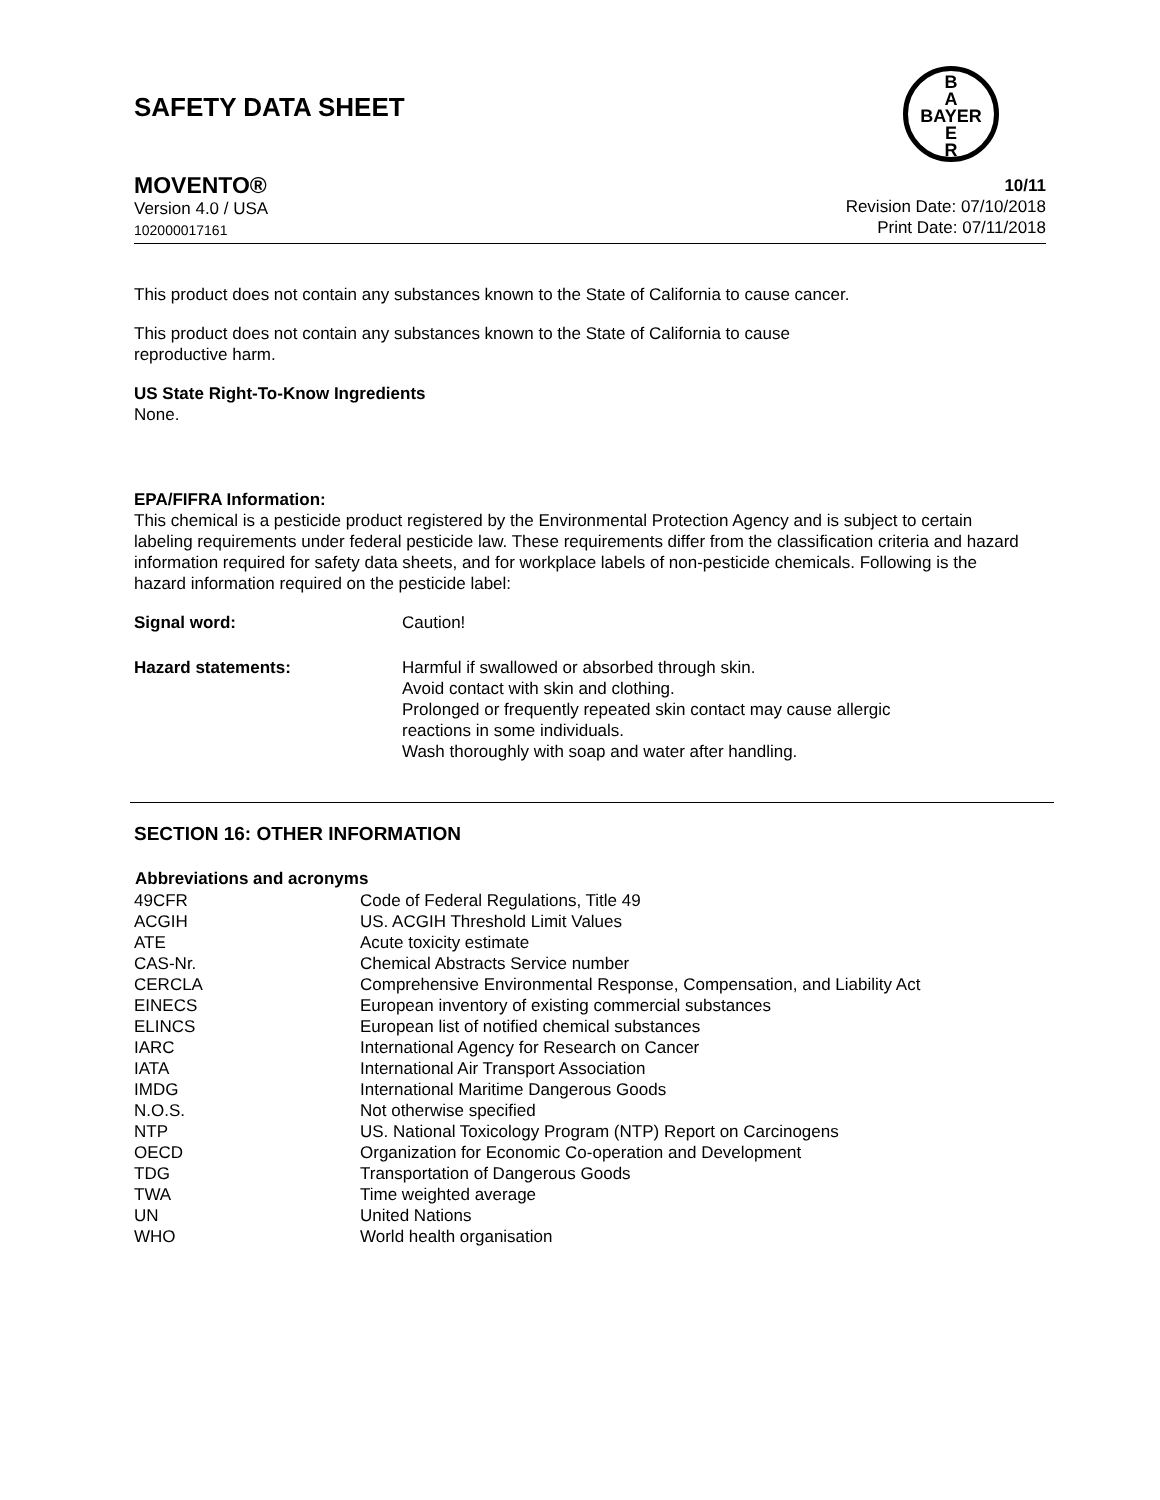B
A
BAYER
E
R
SAFETY DATA SHEET
MOVENTO®
Version 4.0 / USA
102000017161
10/11
Revision Date: 07/10/2018
Print Date: 07/11/2018
This product does not contain any substances known to the State of California to cause cancer.
This product does not contain any substances known to the State of California to cause
reproductive harm.
US State Right-To-Know Ingredients
None.
EPA/FIFRA Information:
This chemical is a pesticide product registered by the Environmental Protection Agency and is subject to certain labeling requirements under federal pesticide law. These requirements differ from the classification criteria and hazard information required for safety data sheets, and for workplace labels of non-pesticide chemicals. Following is the hazard information required on the pesticide label:
| Signal word: | Caution! |
| Hazard statements: | Harmful if swallowed or absorbed through skin. Avoid contact with skin and clothing. Prolonged or frequently repeated skin contact may cause allergic reactions in some individuals. Wash thoroughly with soap and water after handling. |
SECTION 16: OTHER INFORMATION
| Abbreviations and acronyms | |
| --- | --- |
| 49CFR | Code of Federal Regulations, Title 49 |
| ACGIH | US. ACGIH Threshold Limit Values |
| ATE | Acute toxicity estimate |
| CAS-Nr. | Chemical Abstracts Service number |
| CERCLA | Comprehensive Environmental Response, Compensation, and Liability Act |
| EINECS | European inventory of existing commercial substances |
| ELINCS | European list of notified chemical substances |
| IARC | International Agency for Research on Cancer |
| IATA | International Air Transport Association |
| IMDG | International Maritime Dangerous Goods |
| N.O.S. | Not otherwise specified |
| NTP | US. National Toxicology Program (NTP) Report on Carcinogens |
| OECD | Organization for Economic Co-operation and Development |
| TDG | Transportation of Dangerous Goods |
| TWA | Time weighted average |
| UN | United Nations |
| WHO | World health organisation |